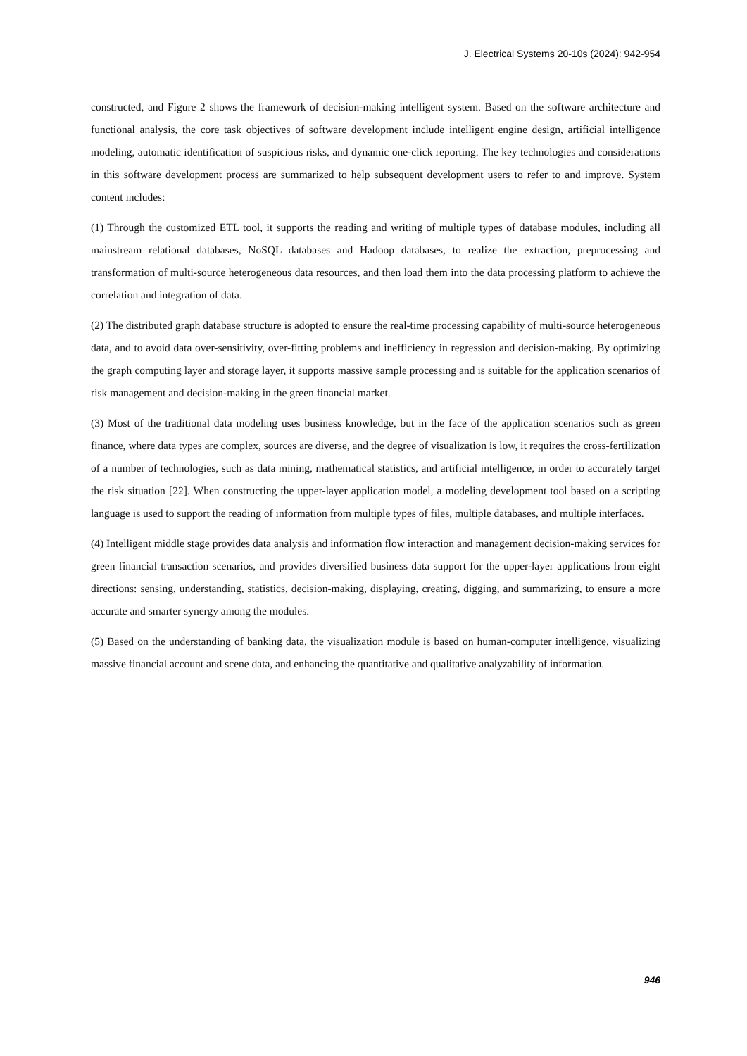J. Electrical Systems 20-10s (2024): 942-954
constructed, and Figure 2 shows the framework of decision-making intelligent system. Based on the software architecture and functional analysis, the core task objectives of software development include intelligent engine design, artificial intelligence modeling, automatic identification of suspicious risks, and dynamic one-click reporting. The key technologies and considerations in this software development process are summarized to help subsequent development users to refer to and improve. System content includes:
(1) Through the customized ETL tool, it supports the reading and writing of multiple types of database modules, including all mainstream relational databases, NoSQL databases and Hadoop databases, to realize the extraction, preprocessing and transformation of multi-source heterogeneous data resources, and then load them into the data processing platform to achieve the correlation and integration of data.
(2) The distributed graph database structure is adopted to ensure the real-time processing capability of multi-source heterogeneous data, and to avoid data over-sensitivity, over-fitting problems and inefficiency in regression and decision-making. By optimizing the graph computing layer and storage layer, it supports massive sample processing and is suitable for the application scenarios of risk management and decision-making in the green financial market.
(3) Most of the traditional data modeling uses business knowledge, but in the face of the application scenarios such as green finance, where data types are complex, sources are diverse, and the degree of visualization is low, it requires the cross-fertilization of a number of technologies, such as data mining, mathematical statistics, and artificial intelligence, in order to accurately target the risk situation [22]. When constructing the upper-layer application model, a modeling development tool based on a scripting language is used to support the reading of information from multiple types of files, multiple databases, and multiple interfaces.
(4) Intelligent middle stage provides data analysis and information flow interaction and management decision-making services for green financial transaction scenarios, and provides diversified business data support for the upper-layer applications from eight directions: sensing, understanding, statistics, decision-making, displaying, creating, digging, and summarizing, to ensure a more accurate and smarter synergy among the modules.
(5) Based on the understanding of banking data, the visualization module is based on human-computer intelligence, visualizing massive financial account and scene data, and enhancing the quantitative and qualitative analyzability of information.
946